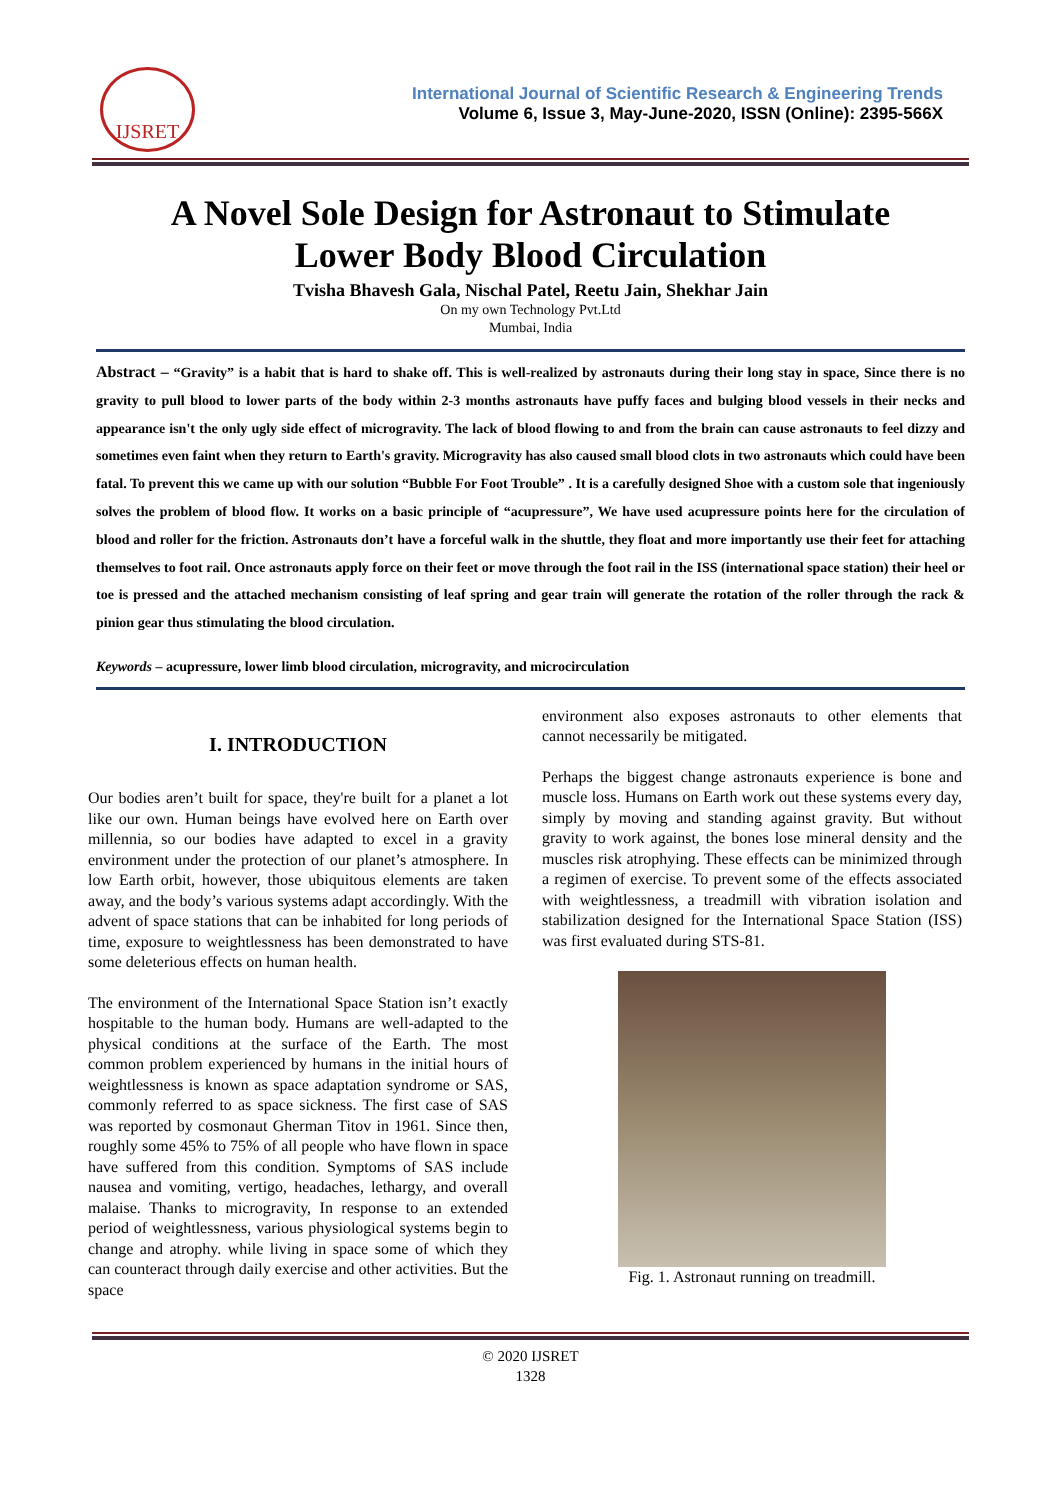IJSRET
International Journal of Scientific Research & Engineering Trends
Volume 6, Issue 3, May-June-2020, ISSN (Online): 2395-566X
A Novel Sole Design for Astronaut to Stimulate
Lower Body Blood Circulation
Tvisha Bhavesh Gala, Nischal Patel, Reetu Jain, Shekhar Jain
On my own Technology Pvt.Ltd
Mumbai, India
Abstract – “Gravity” is a habit that is hard to shake off. This is well-realized by astronauts during their long stay in space, Since there is no gravity to pull blood to lower parts of the body within 2-3 months astronauts have puffy faces and bulging blood vessels in their necks and appearance isn't the only ugly side effect of microgravity. The lack of blood flowing to and from the brain can cause astronauts to feel dizzy and sometimes even faint when they return to Earth's gravity. Microgravity has also caused small blood clots in two astronauts which could have been fatal. To prevent this we came up with our solution “Bubble For Foot Trouble” . It is a carefully designed Shoe with a custom sole that ingeniously solves the problem of blood flow. It works on a basic principle of “acupressure”, We have used acupressure points here for the circulation of blood and roller for the friction. Astronauts don’t have a forceful walk in the shuttle, they float and more importantly use their feet for attaching themselves to foot rail. Once astronauts apply force on their feet or move through the foot rail in the ISS (international space station) their heel or toe is pressed and the attached mechanism consisting of leaf spring and gear train will generate the rotation of the roller through the rack & pinion gear thus stimulating the blood circulation.
Keywords – acupressure, lower limb blood circulation, microgravity, and microcirculation
I. INTRODUCTION
Our bodies aren’t built for space, they're built for a planet a lot like our own. Human beings have evolved here on Earth over millennia, so our bodies have adapted to excel in a gravity environment under the protection of our planet’s atmosphere. In low Earth orbit, however, those ubiquitous elements are taken away, and the body’s various systems adapt accordingly. With the advent of space stations that can be inhabited for long periods of time, exposure to weightlessness has been demonstrated to have some deleterious effects on human health.
The environment of the International Space Station isn’t exactly hospitable to the human body. Humans are well-adapted to the physical conditions at the surface of the Earth. The most common problem experienced by humans in the initial hours of weightlessness is known as space adaptation syndrome or SAS, commonly referred to as space sickness. The first case of SAS was reported by cosmonaut Gherman Titov in 1961. Since then, roughly some 45% to 75% of all people who have flown in space have suffered from this condition. Symptoms of SAS include nausea and vomiting, vertigo, headaches, lethargy, and overall malaise. Thanks to microgravity, In response to an extended period of weightlessness, various physiological systems begin to change and atrophy. while living in space some of which they can counteract through daily exercise and other activities. But the space
environment also exposes astronauts to other elements that cannot necessarily be mitigated.
Perhaps the biggest change astronauts experience is bone and muscle loss. Humans on Earth work out these systems every day, simply by moving and standing against gravity. But without gravity to work against, the bones lose mineral density and the muscles risk atrophying. These effects can be minimized through a regimen of exercise. To prevent some of the effects associated with weightlessness, a treadmill with vibration isolation and stabilization designed for the International Space Station (ISS) was first evaluated during STS-81.
Fig. 1. Astronaut running on treadmill.
© 2020 IJSRET
1328